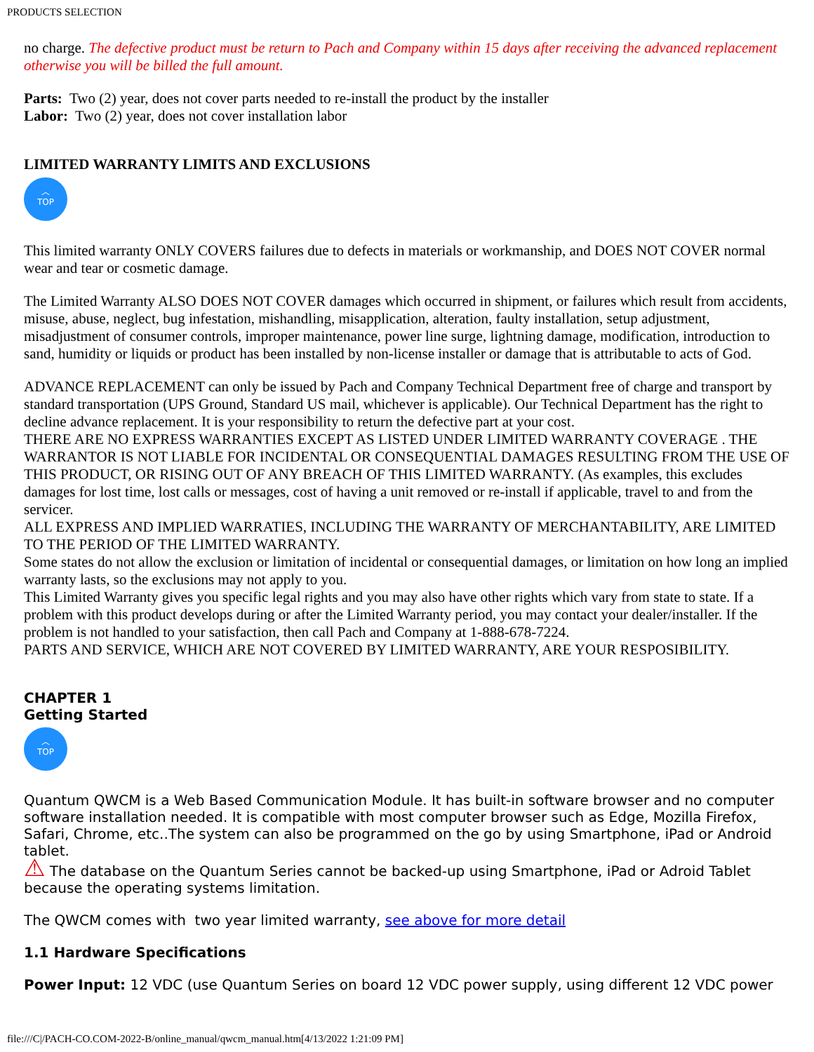PRODUCTS SELECTION
no charge. The defective product must be return to Pach and Company within 15 days after receiving the advanced replacement otherwise you will be billed the full amount.
Parts: Two (2) year, does not cover parts needed to re-install the product by the installer
Labor: Two (2) year, does not cover installation labor
LIMITED WARRANTY LIMITS AND EXCLUSIONS
︿
TOP
This limited warranty ONLY COVERS failures due to defects in materials or workmanship, and DOES NOT COVER normal wear and tear or cosmetic damage.
The Limited Warranty ALSO DOES NOT COVER damages which occurred in shipment, or failures which result from accidents, misuse, abuse, neglect, bug infestation, mishandling, misapplication, alteration, faulty installation, setup adjustment, misadjustment of consumer controls, improper maintenance, power line surge, lightning damage, modification, introduction to sand, humidity or liquids or product has been installed by non-license installer or damage that is attributable to acts of God.
ADVANCE REPLACEMENT can only be issued by Pach and Company Technical Department free of charge and transport by standard transportation (UPS Ground, Standard US mail, whichever is applicable). Our Technical Department has the right to decline advance replacement. It is your responsibility to return the defective part at your cost.
THERE ARE NO EXPRESS WARRANTIES EXCEPT AS LISTED UNDER LIMITED WARRANTY COVERAGE . THE WARRANTOR IS NOT LIABLE FOR INCIDENTAL OR CONSEQUENTIAL DAMAGES RESULTING FROM THE USE OF THIS PRODUCT, OR RISING OUT OF ANY BREACH OF THIS LIMITED WARRANTY. (As examples, this excludes damages for lost time, lost calls or messages, cost of having a unit removed or re-install if applicable, travel to and from the servicer.
ALL EXPRESS AND IMPLIED WARRATIES, INCLUDING THE WARRANTY OF MERCHANTABILITY, ARE LIMITED TO THE PERIOD OF THE LIMITED WARRANTY.
Some states do not allow the exclusion or limitation of incidental or consequential damages, or limitation on how long an implied warranty lasts, so the exclusions may not apply to you.
This Limited Warranty gives you specific legal rights and you may also have other rights which vary from state to state. If a problem with this product develops during or after the Limited Warranty period, you may contact your dealer/installer. If the problem is not handled to your satisfaction, then call Pach and Company at 1-888-678-7224.
PARTS AND SERVICE, WHICH ARE NOT COVERED BY LIMITED WARRANTY, ARE YOUR RESPOSIBILITY.
CHAPTER 1
Getting Started
︿
TOP
Quantum QWCM is a Web Based Communication Module. It has built-in software browser and no computer software installation needed. It is compatible with most computer browser such as Edge, Mozilla Firefox, Safari, Chrome, etc..The system can also be programmed on the go by using Smartphone, iPad or Android tablet.
⚠ The database on the Quantum Series cannot be backed-up using Smartphone, iPad or Adroid Tablet because the operating systems limitation.
The QWCM comes with two year limited warranty, see above for more detail
1.1 Hardware Specifications
Power Input: 12 VDC (use Quantum Series on board 12 VDC power supply, using different 12 VDC power
file:///C|/PACH-CO.COM-2022-B/online_manual/qwcm_manual.htm[4/13/2022 1:21:09 PM]